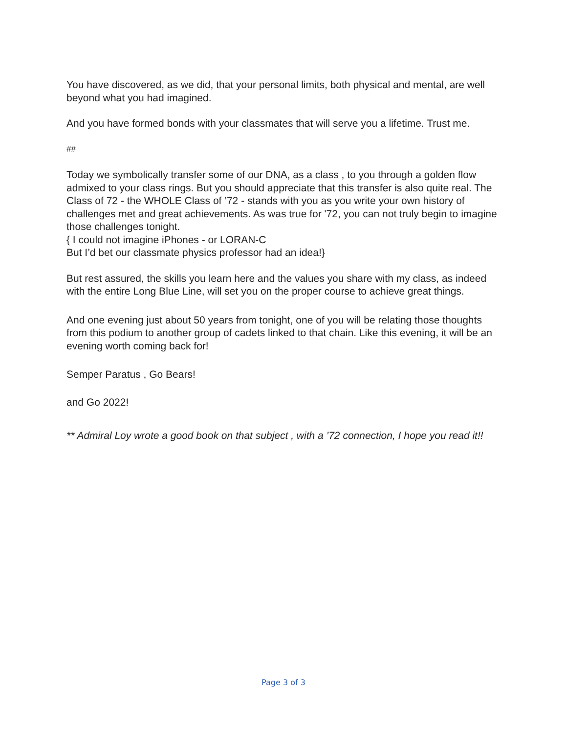You have discovered, as we did, that your personal limits, both physical and mental, are well beyond what you had imagined.
And you have formed bonds with your classmates that will serve you a lifetime. Trust me.
##
Today we symbolically transfer some of our DNA, as a class , to you through a golden flow admixed to your class rings. But you should appreciate that this transfer is also quite real. The Class of 72 - the WHOLE Class of ’72 - stands with you as you write your own history of challenges met and great achievements. As was true for '72, you can not truly begin to imagine those challenges tonight.
{ I could not imagine iPhones - or LORAN-C
But I’d bet our classmate physics professor had an idea!}
But rest assured, the skills you learn here and the values you share with my class, as indeed with the entire Long Blue Line, will set you on the proper course to achieve great things.
And one evening just about 50 years from tonight, one of you will be relating those thoughts from this podium to another group of cadets linked to that chain. Like this evening, it will be an evening worth coming back for!
Semper Paratus , Go Bears!
and Go 2022!
** Admiral Loy wrote a good book on that subject , with a ’72 connection, I hope you read it!!
Page 3 of 3